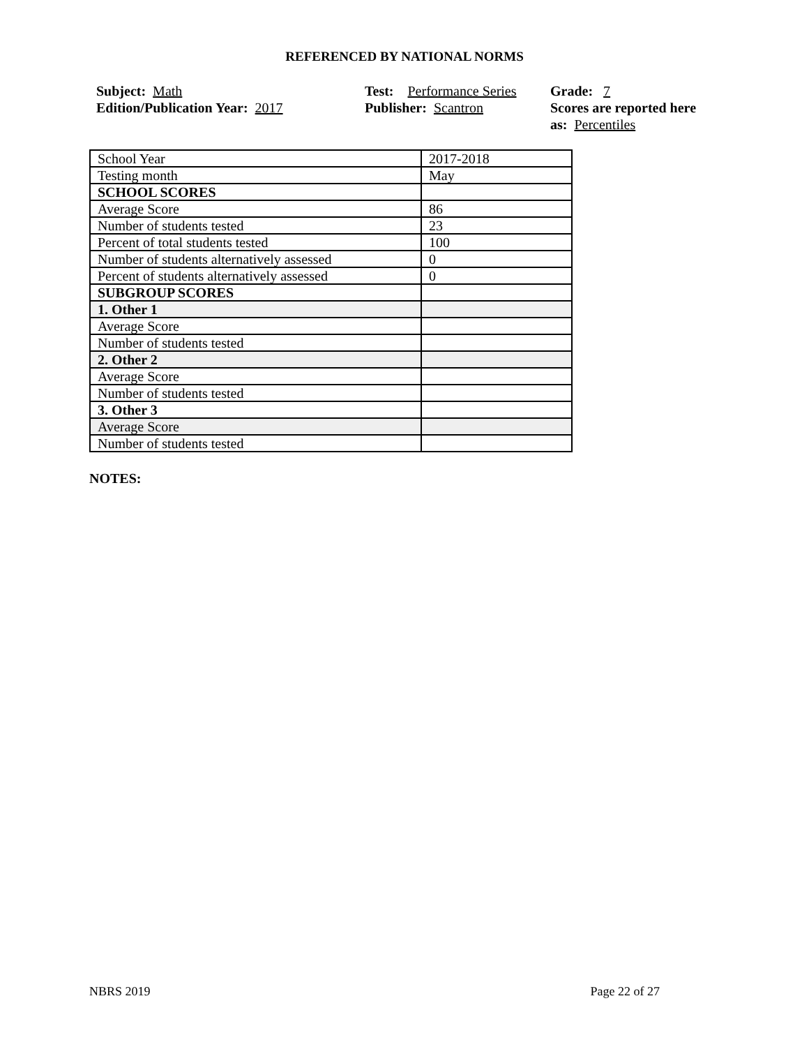REFERENCED BY NATIONAL NORMS
Subject: Math
Edition/Publication Year: 2017
Test: Performance Series
Publisher: Scantron
Grade: 7
Scores are reported here as: Percentiles
| School Year | 2017-2018 |
| Testing month | May |
| SCHOOL SCORES | |
| Average Score | 86 |
| Number of students tested | 23 |
| Percent of total students tested | 100 |
| Number of students alternatively assessed | 0 |
| Percent of students alternatively assessed | 0 |
| SUBGROUP SCORES | |
| 1. Other 1 | |
| Average Score | |
| Number of students tested | |
| 2. Other 2 | |
| Average Score | |
| Number of students tested | |
| 3. Other 3 | |
| Average Score | |
| Number of students tested | |
NOTES:
NBRS 2019 Page 22 of 27